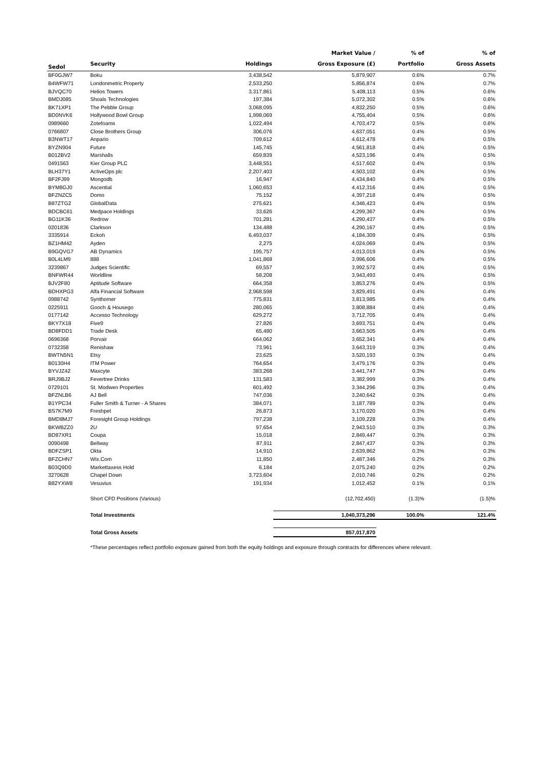| | | | Market Value / | % of | % of |
| --- | --- | --- | --- | --- | --- |
| Sedol | Security | Holdings | Gross Exposure (£) | Portfolio | Gross Assets |
| BF0GJW7 | Boku | 3,438,542 | 5,879,907 | 0.6% | 0.7% |
| B4WFW71 | Londonmetric Property | 2,533,250 | 5,856,874 | 0.6% | 0.7% |
| BJVQC70 | Helios Towers | 3,317,861 | 5,408,113 | 0.5% | 0.6% |
| BMDJ085 | Shoals Technologies | 197,384 | 5,072,302 | 0.5% | 0.6% |
| BK71XP1 | The Pebble Group | 3,068,095 | 4,832,250 | 0.5% | 0.6% |
| BD0NVK6 | Hollywood Bowl Group | 1,998,069 | 4,755,404 | 0.5% | 0.6% |
| 0989660 | Zotefoams | 1,022,494 | 4,703,472 | 0.5% | 0.6% |
| 0766807 | Close Brothers Group | 306,076 | 4,637,051 | 0.4% | 0.5% |
| B3NWT17 | Anpario | 709,612 | 4,612,478 | 0.4% | 0.5% |
| BYZN904 | Future | 145,745 | 4,561,818 | 0.4% | 0.5% |
| B012BV2 | Marshalls | 659,839 | 4,523,196 | 0.4% | 0.5% |
| 0491563 | Kier Group PLC | 3,448,551 | 4,517,602 | 0.4% | 0.5% |
| BLH37Y1 | ActiveOps plc | 2,207,403 | 4,503,102 | 0.4% | 0.5% |
| BF2FJ99 | Mongodb | 16,947 | 4,434,840 | 0.4% | 0.5% |
| BYM8GJ0 | Ascential | 1,060,653 | 4,412,316 | 0.4% | 0.5% |
| BFZNZC5 | Domo | 75,152 | 4,397,218 | 0.4% | 0.5% |
| B87ZTG2 | GlobalData | 275,621 | 4,346,423 | 0.4% | 0.5% |
| BDCBC61 | Medpace Holdings | 33,626 | 4,299,367 | 0.4% | 0.5% |
| BG11K36 | Redrow | 701,281 | 4,290,437 | 0.4% | 0.5% |
| 0201836 | Clarkson | 134,488 | 4,290,167 | 0.4% | 0.5% |
| 3335914 | Eckoh | 6,493,037 | 4,184,309 | 0.4% | 0.5% |
| BZ1HM42 | Ayden | 2,275 | 4,024,069 | 0.4% | 0.5% |
| B9GQVG7 | AB Dynamics | 195,757 | 4,013,019 | 0.4% | 0.5% |
| B0L4LM9 | 888 | 1,041,868 | 3,996,606 | 0.4% | 0.5% |
| 3239867 | Judges Scientific | 69,557 | 3,992,572 | 0.4% | 0.5% |
| BNFWR44 | Worldline | 58,208 | 3,943,493 | 0.4% | 0.5% |
| BJV2F80 | Aptitude Software | 664,358 | 3,853,276 | 0.4% | 0.5% |
| BDHXPG3 | Alfa Financial Software | 2,968,598 | 3,829,491 | 0.4% | 0.4% |
| 0988742 | Synthomer | 775,831 | 3,813,985 | 0.4% | 0.4% |
| 0225911 | Gooch & Housego | 280,065 | 3,808,884 | 0.4% | 0.4% |
| 0177142 | Accesso Technology | 629,272 | 3,712,705 | 0.4% | 0.4% |
| BKY7X18 | Five9 | 27,826 | 3,693,751 | 0.4% | 0.4% |
| BD8FDD1 | Trade Desk | 65,480 | 3,663,505 | 0.4% | 0.4% |
| 0696368 | Porvair | 664,062 | 3,652,341 | 0.4% | 0.4% |
| 0732358 | Renishaw | 73,961 | 3,643,319 | 0.3% | 0.4% |
| BWTN5N1 | Etsy | 23,625 | 3,520,193 | 0.3% | 0.4% |
| B0130H4 | ITM Power | 764,654 | 3,479,176 | 0.3% | 0.4% |
| BYVJZ42 | Maxcyte | 383,268 | 3,441,747 | 0.3% | 0.4% |
| BRJ9BJ2 | Fevertree Drinks | 131,583 | 3,382,999 | 0.3% | 0.4% |
| 0729101 | St. Modwen Properties | 601,492 | 3,344,296 | 0.3% | 0.4% |
| BFZNLB6 | AJ Bell | 747,036 | 3,240,642 | 0.3% | 0.4% |
| B1YPC34 | Fuller Smith & Turner - A Shares | 384,071 | 3,187,789 | 0.3% | 0.4% |
| BS7K7M9 | Freshpet | 26,873 | 3,170,020 | 0.3% | 0.4% |
| BMD8MJ7 | Foresight Group Holdings | 797,238 | 3,109,228 | 0.3% | 0.4% |
| BKWBZZ0 | 2U | 97,654 | 2,943,510 | 0.3% | 0.3% |
| BD87XR1 | Coupa | 15,018 | 2,849,447 | 0.3% | 0.3% |
| 0090498 | Bellway | 87,911 | 2,847,437 | 0.3% | 0.3% |
| BDFZSP1 | Okta | 14,910 | 2,639,862 | 0.3% | 0.3% |
| BFZCHN7 | Wix.Com | 11,850 | 2,487,346 | 0.2% | 0.3% |
| B03Q9D0 | Markettaxess Hold | 6,184 | 2,075,240 | 0.2% | 0.2% |
| 3270628 | Chapel Down | 3,723,604 | 2,010,746 | 0.2% | 0.2% |
| B82YXW8 | Vesuvius | 191,934 | 1,012,452 | 0.1% | 0.1% |
| | Short CFD Positions (Various) | | (12,702,450) | (1.3)% | (1.5)% |
| | Total Investments | | 1,040,373,296 | 100.0% | 121.4% |
| | Total Gross Assets | | 857,017,870 | | |
| | *These percentages reflect portfolio exposure gained from both the equity holdings and exposure through contracts for differences where relevant. | | | | |